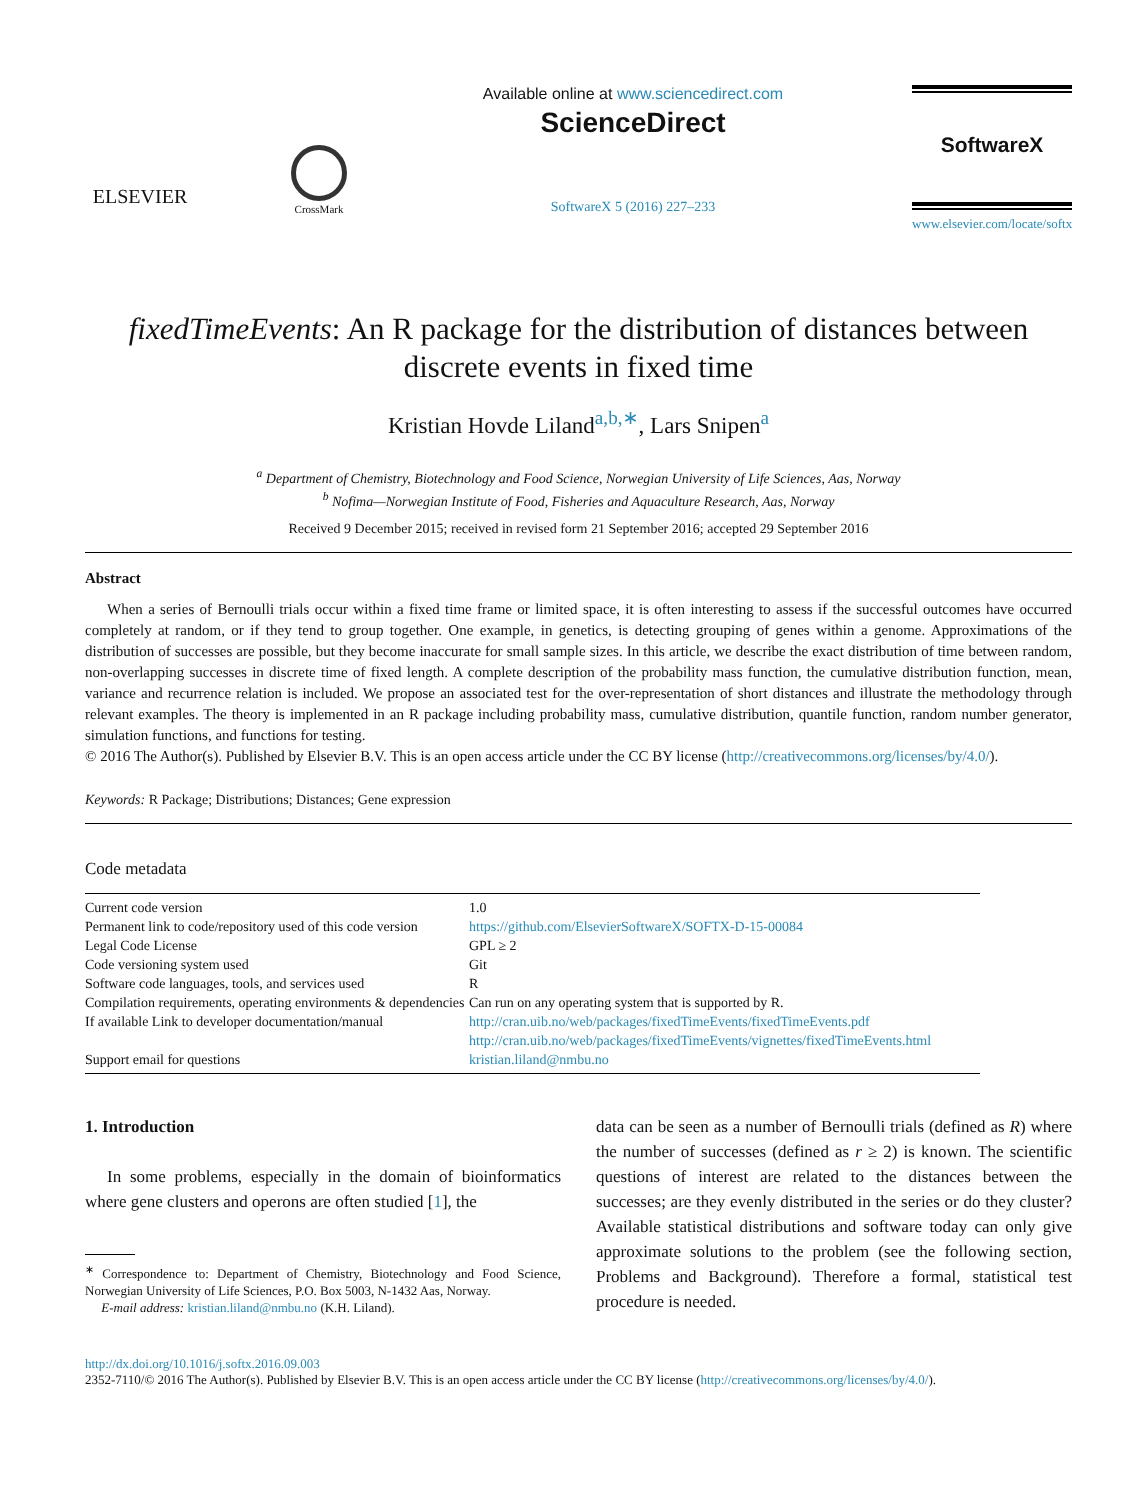ELSEVIER
CrossMark
Available online at www.sciencedirect.com
ScienceDirect
SoftwareX 5 (2016) 227–233
SoftwareX
www.elsevier.com/locate/softx
fixedTimeEvents: An R package for the distribution of distances between discrete events in fixed time
Kristian Hovde Liland<sup>a,b,∗</sup>, Lars Snipen<sup>a</sup>
<sup>a</sup> Department of Chemistry, Biotechnology and Food Science, Norwegian University of Life Sciences, Aas, Norway
<sup>b</sup> Nofima—Norwegian Institute of Food, Fisheries and Aquaculture Research, Aas, Norway
Received 9 December 2015; received in revised form 21 September 2016; accepted 29 September 2016
Abstract
When a series of Bernoulli trials occur within a fixed time frame or limited space, it is often interesting to assess if the successful outcomes have occurred completely at random, or if they tend to group together. One example, in genetics, is detecting grouping of genes within a genome. Approximations of the distribution of successes are possible, but they become inaccurate for small sample sizes. In this article, we describe the exact distribution of time between random, non-overlapping successes in discrete time of fixed length. A complete description of the probability mass function, the cumulative distribution function, mean, variance and recurrence relation is included. We propose an associated test for the over-representation of short distances and illustrate the methodology through relevant examples. The theory is implemented in an R package including probability mass, cumulative distribution, quantile function, random number generator, simulation functions, and functions for testing.
© 2016 The Author(s). Published by Elsevier B.V. This is an open access article under the CC BY license (http://creativecommons.org/licenses/by/4.0/).
Keywords: R Package; Distributions; Distances; Gene expression
Code metadata
| Current code version | 1.0 |
| Permanent link to code/repository used of this code version | https://github.com/ElsevierSoftwareX/SOFTX-D-15-00084 |
| Legal Code License | GPL ≥ 2 |
| Code versioning system used | Git |
| Software code languages, tools, and services used | R |
| Compilation requirements, operating environments & dependencies | Can run on any operating system that is supported by R. |
| If available Link to developer documentation/manual | http://cran.uib.no/web/packages/fixedTimeEvents/fixedTimeEvents.pdf http://cran.uib.no/web/packages/fixedTimeEvents/vignettes/fixedTimeEvents.html |
| Support email for questions | kristian.liland@nmbu.no |
1. Introduction
In some problems, especially in the domain of bioinformatics where gene clusters and operons are often studied [1], the
<sup>∗</sup> Correspondence to: Department of Chemistry, Biotechnology and Food Science, Norwegian University of Life Sciences, P.O. Box 5003, N-1432 Aas, Norway.
E-mail address: kristian.liland@nmbu.no (K.H. Liland).
data can be seen as a number of Bernoulli trials (defined as R) where the number of successes (defined as r ≥ 2) is known. The scientific questions of interest are related to the distances between the successes; are they evenly distributed in the series or do they cluster? Available statistical distributions and software today can only give approximate solutions to the problem (see the following section, Problems and Background). Therefore a formal, statistical test procedure is needed.
http://dx.doi.org/10.1016/j.softx.2016.09.003
2352-7110/© 2016 The Author(s). Published by Elsevier B.V. This is an open access article under the CC BY license (http://creativecommons.org/licenses/by/4.0/).